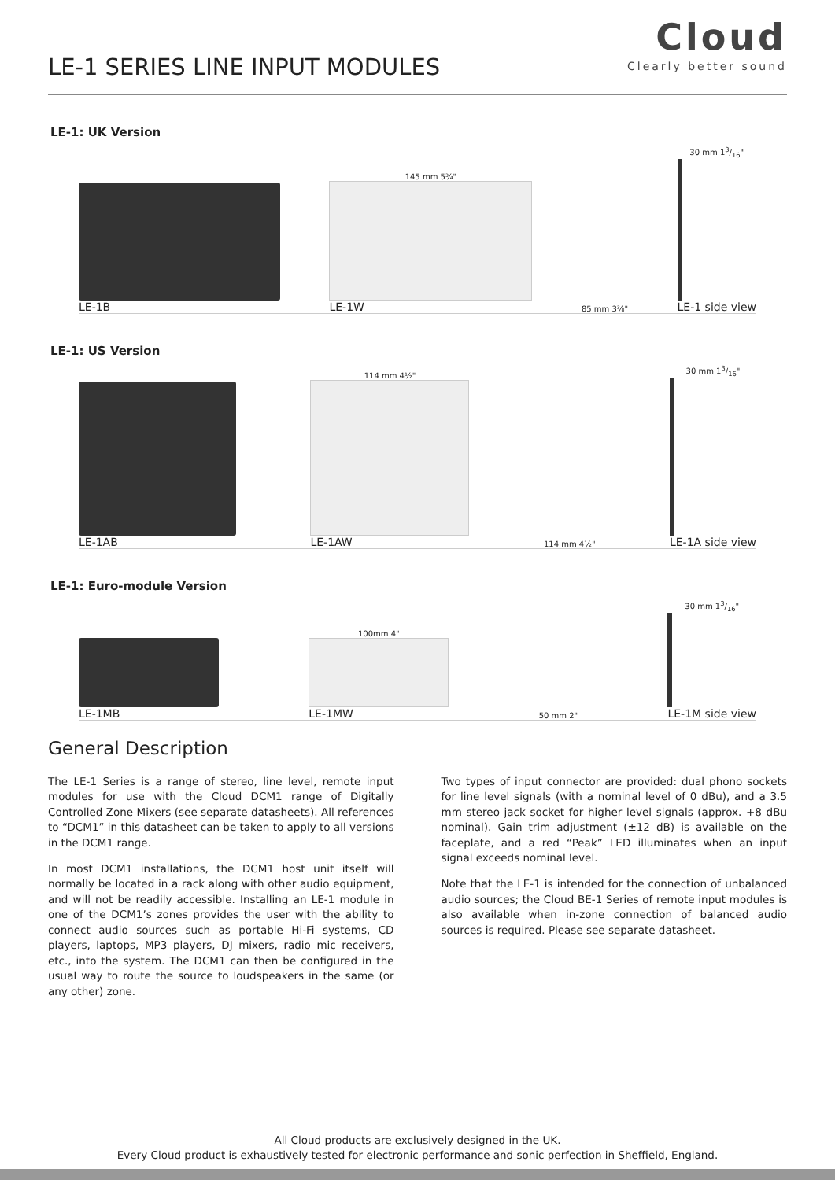LE-1 SERIES LINE INPUT MODULES
Cloud
Clearly better sound
LE-1: UK Version
LE-1B
145 mm 5¾"
LE-1W
85 mm 3⅜"
30 mm 13/16"
LE-1 side view
LE-1: US Version
LE-1AB
114 mm 4½"
LE-1AW
114 mm 4½"
30 mm 13/16"
LE-1A side view
LE-1: Euro-module Version
LE-1MB
100mm 4"
LE-1MW
50 mm 2"
30 mm 13/16"
LE-1M side view
General Description
The LE-1 Series is a range of stereo, line level, remote input modules for use with the Cloud DCM1 range of Digitally Controlled Zone Mixers (see separate datasheets). All references to “DCM1” in this datasheet can be taken to apply to all versions in the DCM1 range.
In most DCM1 installations, the DCM1 host unit itself will normally be located in a rack along with other audio equipment, and will not be readily accessible. Installing an LE-1 module in one of the DCM1’s zones provides the user with the ability to connect audio sources such as portable Hi-Fi systems, CD players, laptops, MP3 players, DJ mixers, radio mic receivers, etc., into the system. The DCM1 can then be configured in the usual way to route the source to loudspeakers in the same (or any other) zone.
Two types of input connector are provided: dual phono sockets for line level signals (with a nominal level of 0 dBu), and a 3.5 mm stereo jack socket for higher level signals (approx. +8 dBu nominal). Gain trim adjustment (±12 dB) is available on the faceplate, and a red “Peak” LED illuminates when an input signal exceeds nominal level.
Note that the LE-1 is intended for the connection of unbalanced audio sources; the Cloud BE-1 Series of remote input modules is also available when in-zone connection of balanced audio sources is required. Please see separate datasheet.
All Cloud products are exclusively designed in the UK.
Every Cloud product is exhaustively tested for electronic performance and sonic perfection in Sheffield, England.